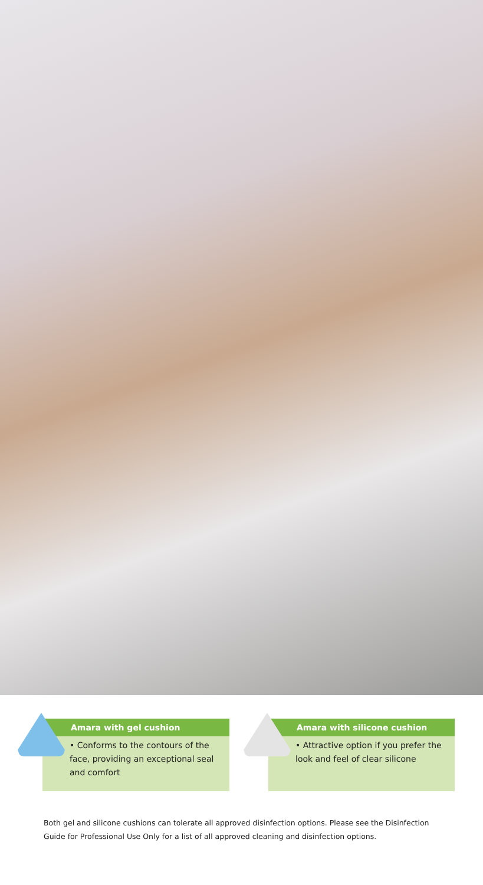Amara with gel cushion
• Conforms to the contours of the face, providing an exceptional seal and comfort
Amara with silicone cushion
• Attractive option if you prefer the look and feel of clear silicone
Both gel and silicone cushions can tolerate all approved disinfection options. Please see the Disinfection Guide for Professional Use Only for a list of all approved cleaning and disinfection options.